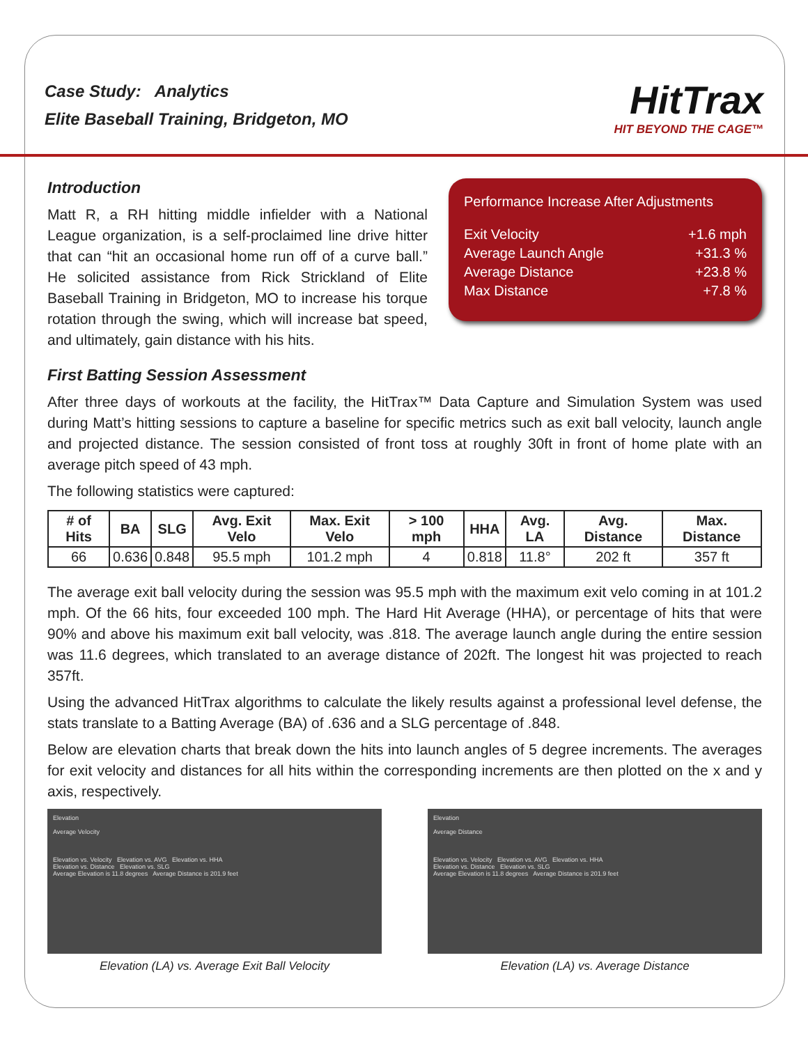Case Study: Analytics
Elite Baseball Training, Bridgeton, MO
HitTrax
HIT BEYOND THE CAGE™
Introduction
Matt R, a RH hitting middle infielder with a National League organization, is a self-proclaimed line drive hitter that can “hit an occasional home run off of a curve ball.” He solicited assistance from Rick Strickland of Elite Baseball Training in Bridgeton, MO to increase his torque rotation through the swing, which will increase bat speed, and ultimately, gain distance with his hits.
Performance Increase After Adjustments
| Exit Velocity | +1.6 mph |
| Average Launch Angle | +31.3 % |
| Average Distance | +23.8 % |
| Max Distance | +7.8 % |
First Batting Session Assessment
After three days of workouts at the facility, the HitTrax™ Data Capture and Simulation System was used during Matt’s hitting sessions to capture a baseline for specific metrics such as exit ball velocity, launch angle and projected distance. The session consisted of front toss at roughly 30ft in front of home plate with an average pitch speed of 43 mph.
The following statistics were captured:
| # of Hits | BA | SLG | Avg. Exit Velo | Max. Exit Velo | > 100 mph | HHA | Avg. LA | Avg. Distance | Max. Distance |
| --- | --- | --- | --- | --- | --- | --- | --- | --- | --- |
| 66 | 0.636 | 0.848 | 95.5 mph | 101.2 mph | 4 | 0.818 | 11.8° | 202 ft | 357 ft |
The average exit ball velocity during the session was 95.5 mph with the maximum exit velo coming in at 101.2 mph. Of the 66 hits, four exceeded 100 mph. The Hard Hit Average (HHA), or percentage of hits that were 90% and above his maximum exit ball velocity, was .818. The average launch angle during the entire session was 11.6 degrees, which translated to an average distance of 202ft. The longest hit was projected to reach 357ft.
Using the advanced HitTrax algorithms to calculate the likely results against a professional level defense, the stats translate to a Batting Average (BA) of .636 and a SLG percentage of .848.
Below are elevation charts that break down the hits into launch angles of 5 degree increments. The averages for exit velocity and distances for all hits within the corresponding increments are then plotted on the x and y axis, respectively.
Elevation
Average Velocity
Elevation vs. Velocity Elevation vs. AVG Elevation vs. HHA
Elevation vs. Distance Elevation vs. SLG
Average Elevation is 11.8 degrees Average Distance is 201.9 feet
Elevation (LA) vs. Average Exit Ball Velocity
Elevation
Average Distance
Elevation vs. Velocity Elevation vs. AVG Elevation vs. HHA
Elevation vs. Distance Elevation vs. SLG
Average Elevation is 11.8 degrees Average Distance is 201.9 feet
Elevation (LA) vs. Average Distance